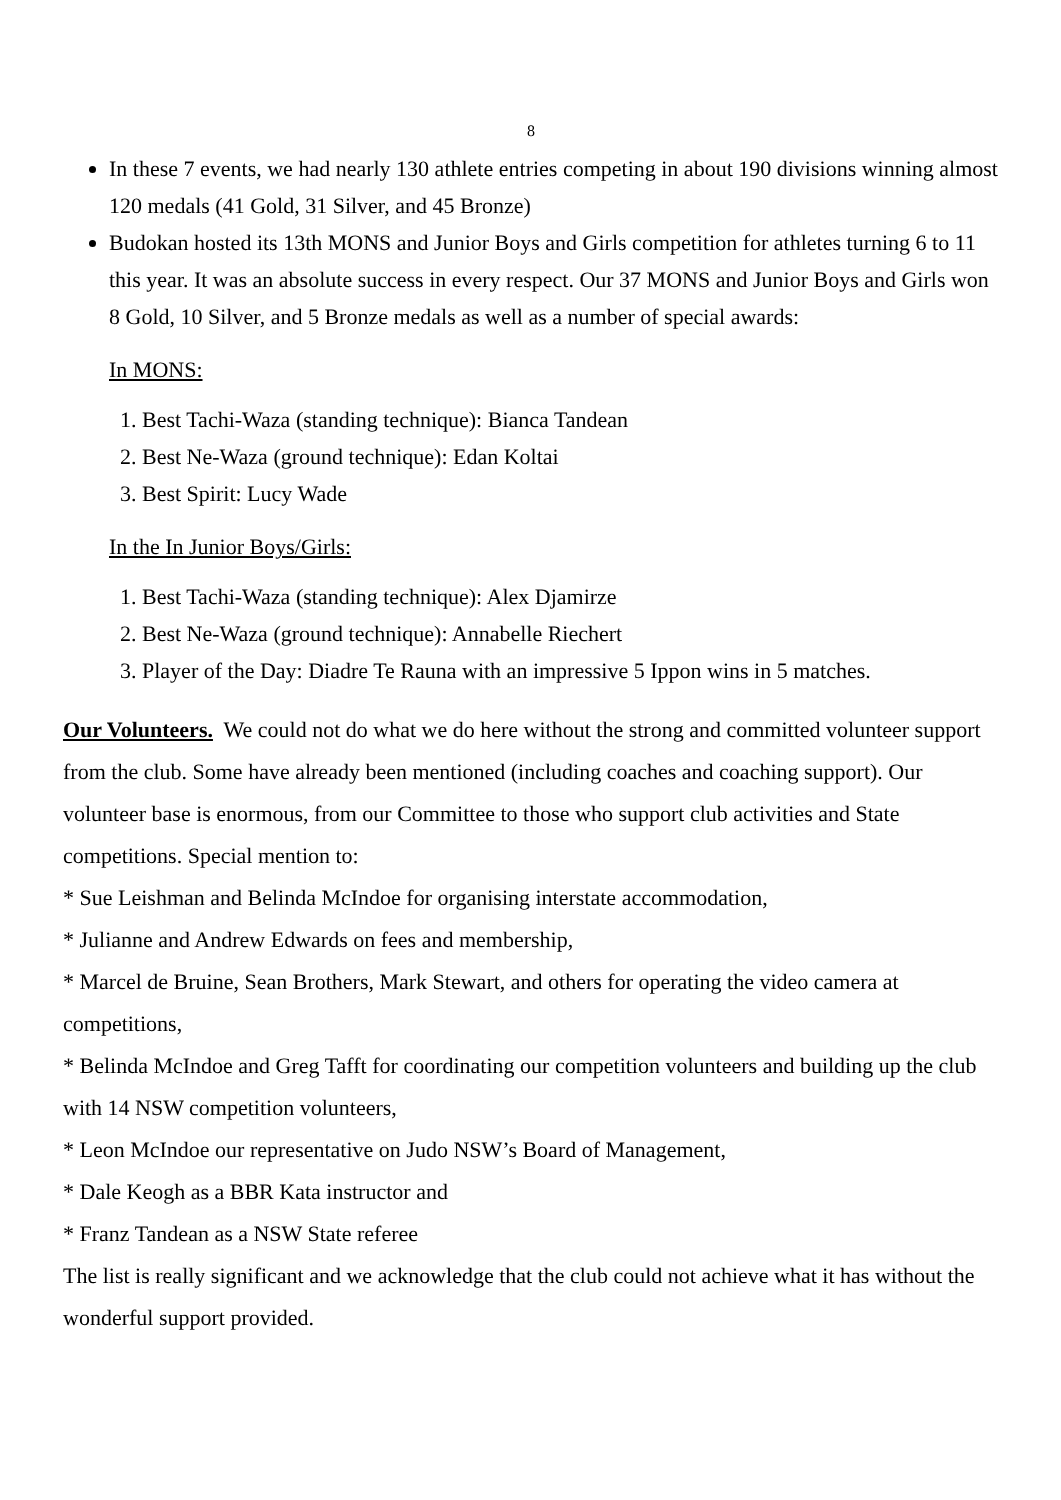8
In these 7 events, we had nearly 130 athlete entries competing in about 190 divisions winning almost 120 medals (41 Gold, 31 Silver, and 45 Bronze)
Budokan hosted its 13th MONS and Junior Boys and Girls competition for athletes turning 6 to 11 this year. It was an absolute success in every respect. Our 37 MONS and Junior Boys and Girls won 8 Gold, 10 Silver, and 5 Bronze medals as well as a number of special awards:
In MONS:
1. Best Tachi-Waza (standing technique): Bianca Tandean
2. Best Ne-Waza (ground technique): Edan Koltai
3. Best Spirit: Lucy Wade
In the In Junior Boys/Girls:
1. Best Tachi-Waza (standing technique): Alex Djamirze
2. Best Ne-Waza (ground technique): Annabelle Riechert
3. Player of the Day: Diadre Te Rauna with an impressive 5 Ippon wins in 5 matches.
Our Volunteers. We could not do what we do here without the strong and committed volunteer support from the club. Some have already been mentioned (including coaches and coaching support). Our volunteer base is enormous, from our Committee to those who support club activities and State competitions. Special mention to:
* Sue Leishman and Belinda McIndoe for organising interstate accommodation,
* Julianne and Andrew Edwards on fees and membership,
* Marcel de Bruine, Sean Brothers, Mark Stewart, and others for operating the video camera at competitions,
* Belinda McIndoe and Greg Tafft for coordinating our competition volunteers and building up the club with 14 NSW competition volunteers,
* Leon McIndoe our representative on Judo NSW’s Board of Management,
* Dale Keogh as a BBR Kata instructor and
* Franz Tandean as a NSW State referee
The list is really significant and we acknowledge that the club could not achieve what it has without the wonderful support provided.